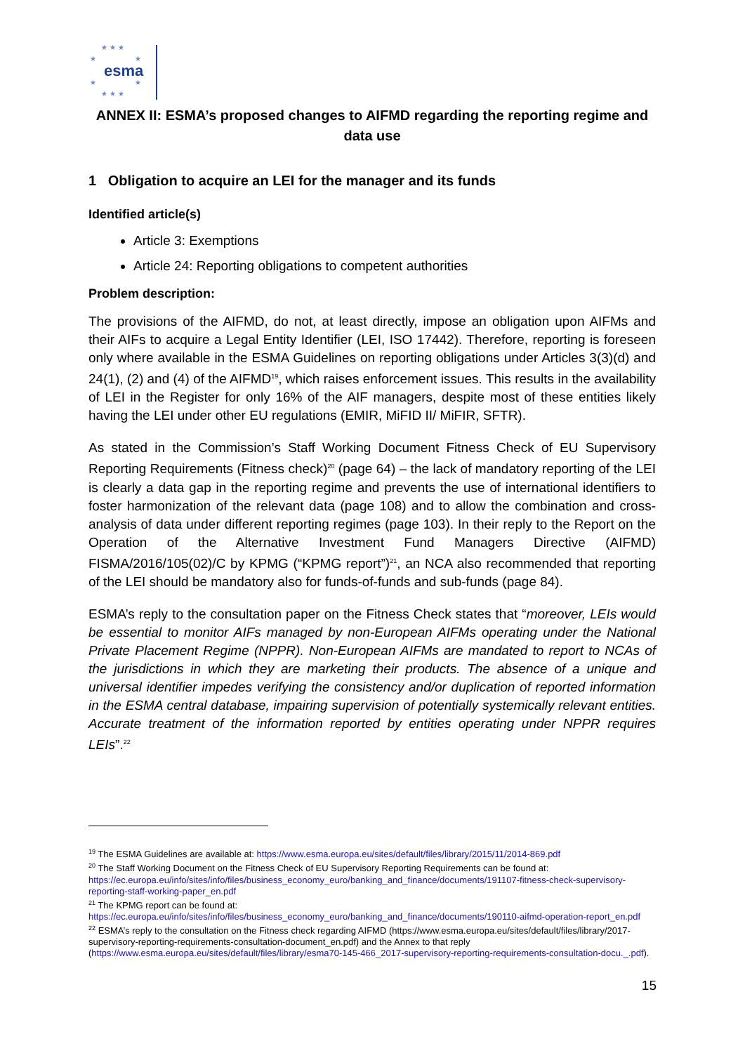★ ★ ★
★ ★
esma
★ ★
★ ★ ★
ANNEX II: ESMA’s proposed changes to AIFMD regarding the reporting regime and data use
1 Obligation to acquire an LEI for the manager and its funds
Identified article(s)
Article 3: Exemptions
Article 24: Reporting obligations to competent authorities
Problem description:
The provisions of the AIFMD, do not, at least directly, impose an obligation upon AIFMs and their AIFs to acquire a Legal Entity Identifier (LEI, ISO 17442). Therefore, reporting is foreseen only where available in the ESMA Guidelines on reporting obligations under Articles 3(3)(d) and 24(1), (2) and (4) of the AIFMD<sup>19</sup>, which raises enforcement issues. This results in the availability of LEI in the Register for only 16% of the AIF managers, despite most of these entities likely having the LEI under other EU regulations (EMIR, MiFID II/ MiFIR, SFTR).
As stated in the Commission’s Staff Working Document Fitness Check of EU Supervisory Reporting Requirements (Fitness check)<sup>20</sup> (page 64) – the lack of mandatory reporting of the LEI is clearly a data gap in the reporting regime and prevents the use of international identifiers to foster harmonization of the relevant data (page 108) and to allow the combination and cross-analysis of data under different reporting regimes (page 103). In their reply to the Report on the Operation of the Alternative Investment Fund Managers Directive (AIFMD) FISMA/2016/105(02)/C by KPMG (“KPMG report”)<sup>21</sup>, an NCA also recommended that reporting of the LEI should be mandatory also for funds-of-funds and sub-funds (page 84).
ESMA’s reply to the consultation paper on the Fitness Check states that “moreover, LEIs would be essential to monitor AIFs managed by non-European AIFMs operating under the National Private Placement Regime (NPPR). Non-European AIFMs are mandated to report to NCAs of the jurisdictions in which they are marketing their products. The absence of a unique and universal identifier impedes verifying the consistency and/or duplication of reported information in the ESMA central database, impairing supervision of potentially systemically relevant entities. Accurate treatment of the information reported by entities operating under NPPR requires LEIs”.<sup>22</sup>
<sup>19</sup> The ESMA Guidelines are available at: https://www.esma.europa.eu/sites/default/files/library/2015/11/2014-869.pdf
<sup>20</sup> The Staff Working Document on the Fitness Check of EU Supervisory Reporting Requirements can be found at: https://ec.europa.eu/info/sites/info/files/business_economy_euro/banking_and_finance/documents/191107-fitness-check-supervisory-reporting-staff-working-paper_en.pdf
<sup>21</sup> The KPMG report can be found at: https://ec.europa.eu/info/sites/info/files/business_economy_euro/banking_and_finance/documents/190110-aifmd-operation-report_en.pdf
<sup>22</sup> ESMA’s reply to the consultation on the Fitness check regarding AIFMD (https://www.esma.europa.eu/sites/default/files/library/2017-supervisory-reporting-requirements-consultation-document_en.pdf) and the Annex to that reply (https://www.esma.europa.eu/sites/default/files/library/esma70-145-466_2017-supervisory-reporting-requirements-consultation-docu._.pdf).
15